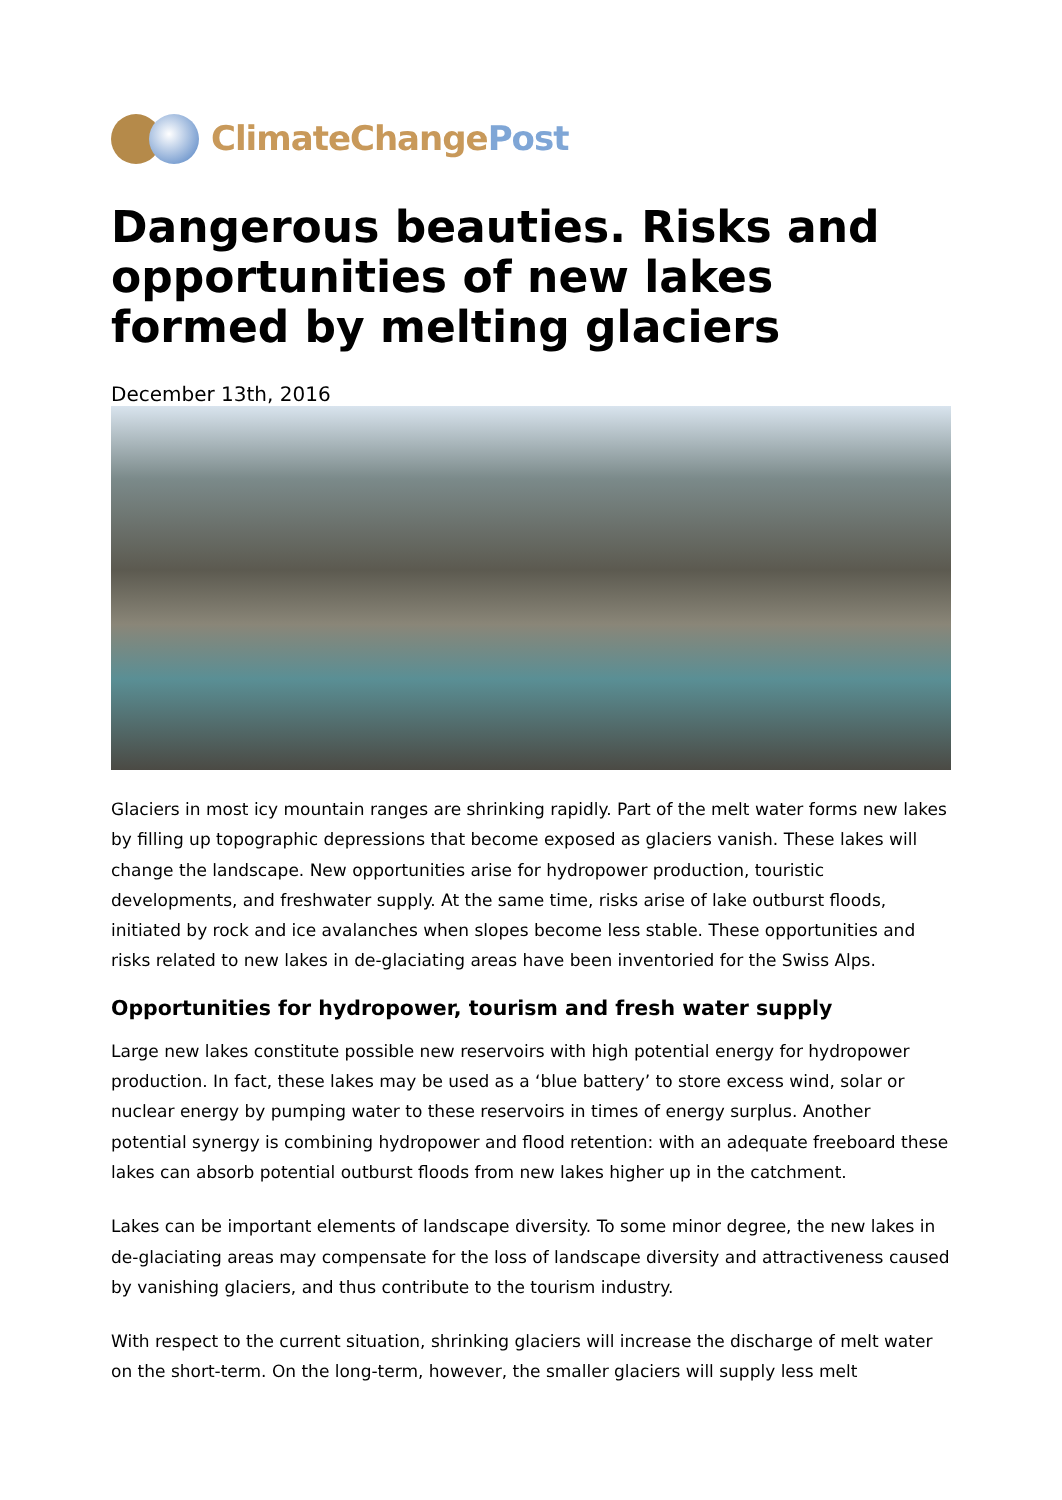ClimateChangePost
Dangerous beauties. Risks and opportunities of new lakes formed by melting glaciers
December 13th, 2016
Glaciers in most icy mountain ranges are shrinking rapidly. Part of the melt water forms new lakes by filling up topographic depressions that become exposed as glaciers vanish. These lakes will change the landscape. New opportunities arise for hydropower production, touristic developments, and freshwater supply. At the same time, risks arise of lake outburst floods, initiated by rock and ice avalanches when slopes become less stable. These opportunities and risks related to new lakes in de-glaciating areas have been inventoried for the Swiss Alps.
Opportunities for hydropower, tourism and fresh water supply
Large new lakes constitute possible new reservoirs with high potential energy for hydropower production. In fact, these lakes may be used as a ‘blue battery’ to store excess wind, solar or nuclear energy by pumping water to these reservoirs in times of energy surplus. Another potential synergy is combining hydropower and flood retention: with an adequate freeboard these lakes can absorb potential outburst floods from new lakes higher up in the catchment.
Lakes can be important elements of landscape diversity. To some minor degree, the new lakes in de-glaciating areas may compensate for the loss of landscape diversity and attractiveness caused by vanishing glaciers, and thus contribute to the tourism industry.
With respect to the current situation, shrinking glaciers will increase the discharge of melt water on the short-term. On the long-term, however, the smaller glaciers will supply less melt